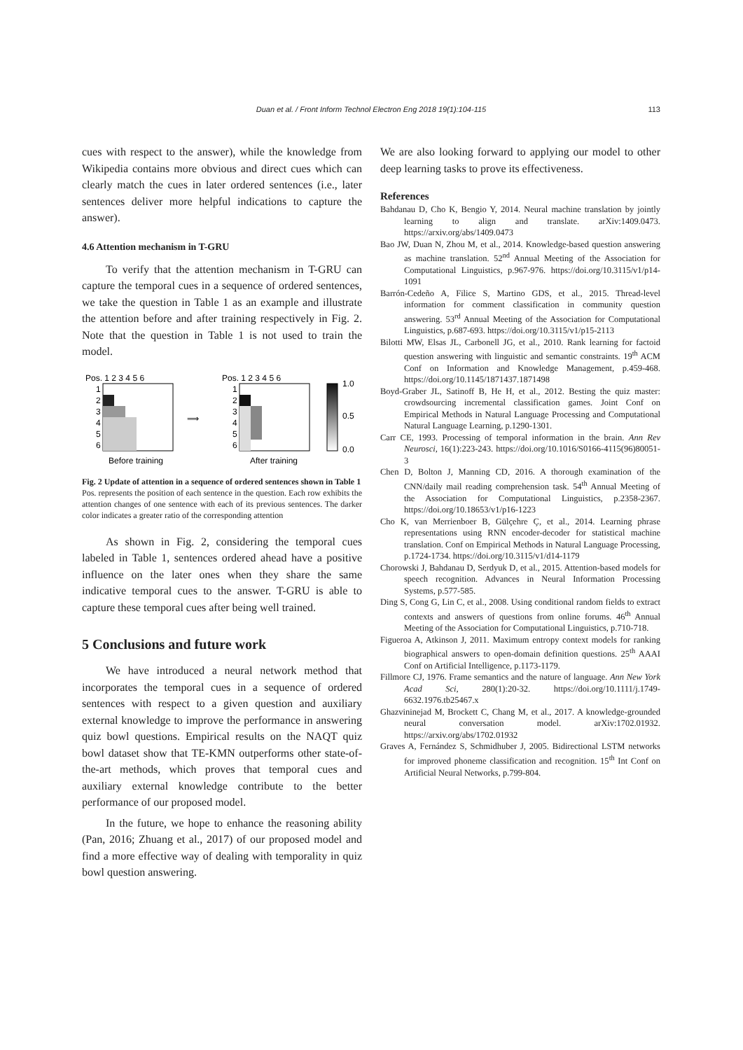Duan et al. / Front Inform Technol Electron Eng 2018 19(1):104-115 113
cues with respect to the answer), while the knowledge from Wikipedia contains more obvious and direct cues which can clearly match the cues in later ordered sentences (i.e., later sentences deliver more helpful indications to capture the answer).
4.6 Attention mechanism in T-GRU
To verify that the attention mechanism in T-GRU can capture the temporal cues in a sequence of ordered sentences, we take the question in Table 1 as an example and illustrate the attention before and after training respectively in Fig. 2. Note that the question in Table 1 is not used to train the model.
Pos. 1 2 3 4 5 6
1
2
3
4
5
6
Before training
⟹
Pos. 1 2 3 4 5 6
1
2
3
4
5
6
After training
1.0
0.5
0.0
Fig. 2 Update of attention in a sequence of ordered sentences shown in Table 1
Pos. represents the position of each sentence in the question. Each row exhibits the attention changes of one sentence with each of its previous sentences. The darker color indicates a greater ratio of the corresponding attention
As shown in Fig. 2, considering the temporal cues labeled in Table 1, sentences ordered ahead have a positive influence on the later ones when they share the same indicative temporal cues to the answer. T-GRU is able to capture these temporal cues after being well trained.
5 Conclusions and future work
We have introduced a neural network method that incorporates the temporal cues in a sequence of ordered sentences with respect to a given question and auxiliary external knowledge to improve the performance in answering quiz bowl questions. Empirical results on the NAQT quiz bowl dataset show that TE-KMN outperforms other state-of-the-art methods, which proves that temporal cues and auxiliary external knowledge contribute to the better performance of our proposed model.
In the future, we hope to enhance the reasoning ability (Pan, 2016; Zhuang et al., 2017) of our proposed model and find a more effective way of dealing with temporality in quiz bowl question answering.
We are also looking forward to applying our model to other deep learning tasks to prove its effectiveness.
References
Bahdanau D, Cho K, Bengio Y, 2014. Neural machine translation by jointly learning to align and translate. arXiv:1409.0473. https://arxiv.org/abs/1409.0473
Bao JW, Duan N, Zhou M, et al., 2014. Knowledge-based question answering as machine translation. 52<sup>nd</sup> Annual Meeting of the Association for Computational Linguistics, p.967-976. https://doi.org/10.3115/v1/p14-1091
Barrón-Cedeño A, Filice S, Martino GDS, et al., 2015. Thread-level information for comment classification in community question answering. 53<sup>rd</sup> Annual Meeting of the Association for Computational Linguistics, p.687-693. https://doi.org/10.3115/v1/p15-2113
Bilotti MW, Elsas JL, Carbonell JG, et al., 2010. Rank learning for factoid question answering with linguistic and semantic constraints. 19<sup>th</sup> ACM Conf on Information and Knowledge Management, p.459-468. https://doi.org/10.1145/1871437.1871498
Boyd-Graber JL, Satinoff B, He H, et al., 2012. Besting the quiz master: crowdsourcing incremental classification games. Joint Conf on Empirical Methods in Natural Language Processing and Computational Natural Language Learning, p.1290-1301.
Carr CE, 1993. Processing of temporal information in the brain. Ann Rev Neurosci, 16(1):223-243. https://doi.org/10.1016/S0166-4115(96)80051-3
Chen D, Bolton J, Manning CD, 2016. A thorough examination of the CNN/daily mail reading comprehension task. 54<sup>th</sup> Annual Meeting of the Association for Computational Linguistics, p.2358-2367. https://doi.org/10.18653/v1/p16-1223
Cho K, van Merrienboer B, Gülçehre Ç, et al., 2014. Learning phrase representations using RNN encoder-decoder for statistical machine translation. Conf on Empirical Methods in Natural Language Processing, p.1724-1734. https://doi.org/10.3115/v1/d14-1179
Chorowski J, Bahdanau D, Serdyuk D, et al., 2015. Attention-based models for speech recognition. Advances in Neural Information Processing Systems, p.577-585.
Ding S, Cong G, Lin C, et al., 2008. Using conditional random fields to extract contexts and answers of questions from online forums. 46<sup>th</sup> Annual Meeting of the Association for Computational Linguistics, p.710-718.
Figueroa A, Atkinson J, 2011. Maximum entropy context models for ranking biographical answers to open-domain definition questions. 25<sup>th</sup> AAAI Conf on Artificial Intelligence, p.1173-1179.
Fillmore CJ, 1976. Frame semantics and the nature of language. Ann New York Acad Sci, 280(1):20-32. https://doi.org/10.1111/j.1749-6632.1976.tb25467.x
Ghazvininejad M, Brockett C, Chang M, et al., 2017. A knowledge-grounded neural conversation model. arXiv:1702.01932. https://arxiv.org/abs/1702.01932
Graves A, Fernández S, Schmidhuber J, 2005. Bidirectional LSTM networks for improved phoneme classification and recognition. 15<sup>th</sup> Int Conf on Artificial Neural Networks, p.799-804.